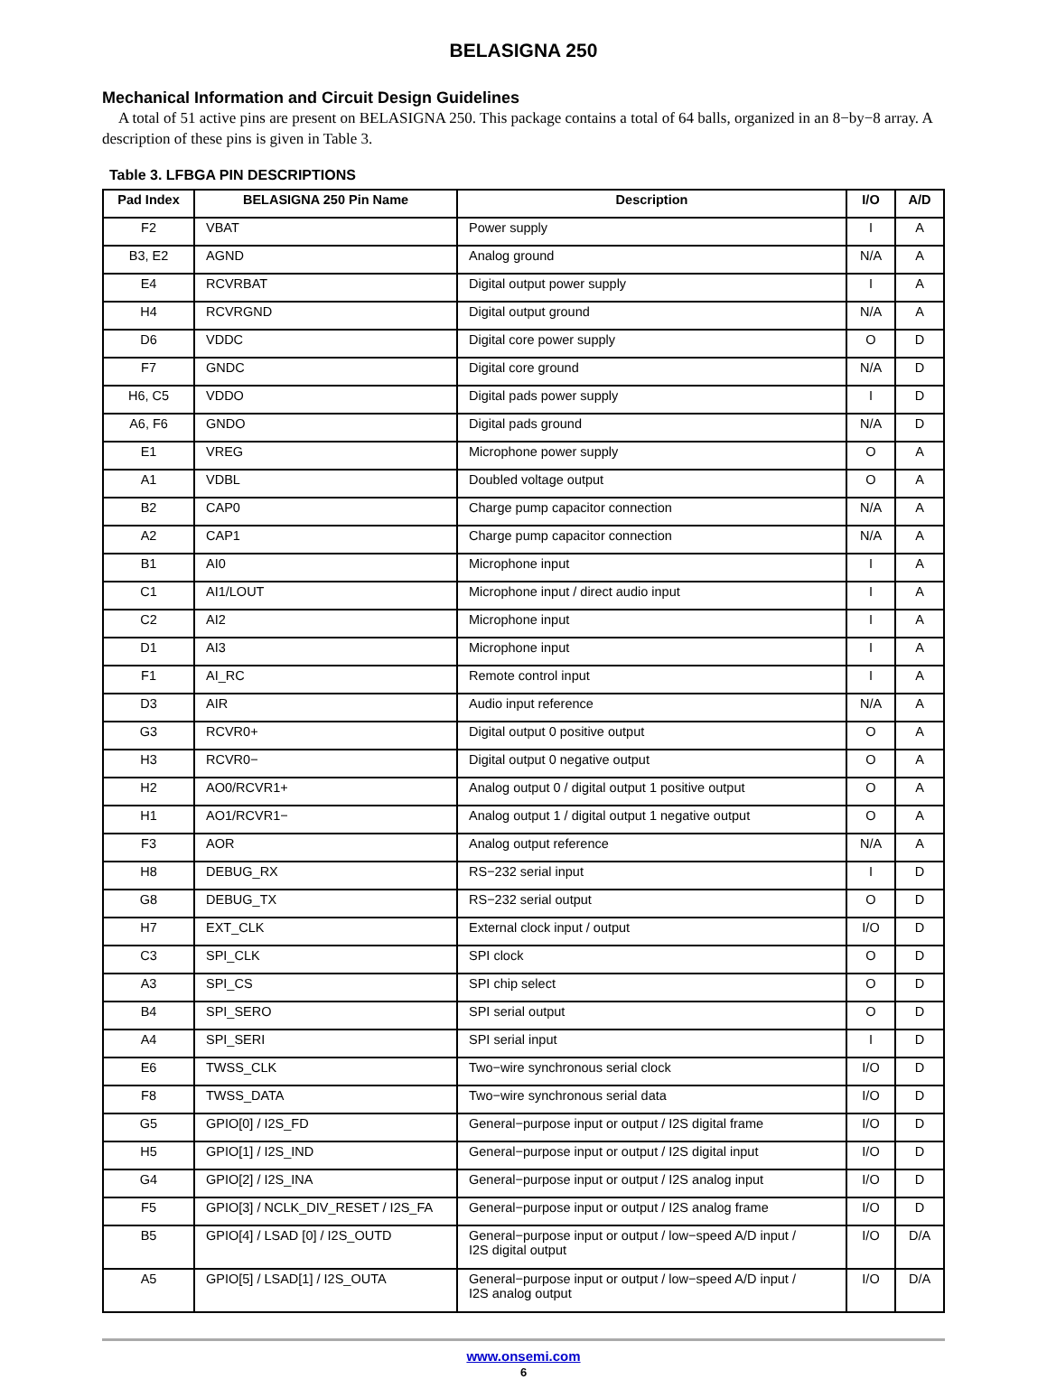BELASIGNA 250
Mechanical Information and Circuit Design Guidelines
A total of 51 active pins are present on BELASIGNA 250. This package contains a total of 64 balls, organized in an 8−by−8 array. A description of these pins is given in Table 3.
Table 3. LFBGA PIN DESCRIPTIONS
| Pad Index | BELASIGNA 250 Pin Name | Description | I/O | A/D |
| --- | --- | --- | --- | --- |
| F2 | VBAT | Power supply | I | A |
| B3, E2 | AGND | Analog ground | N/A | A |
| E4 | RCVRBAT | Digital output power supply | I | A |
| H4 | RCVRGND | Digital output ground | N/A | A |
| D6 | VDDC | Digital core power supply | O | D |
| F7 | GNDC | Digital core ground | N/A | D |
| H6, C5 | VDDO | Digital pads power supply | I | D |
| A6, F6 | GNDO | Digital pads ground | N/A | D |
| E1 | VREG | Microphone power supply | O | A |
| A1 | VDBL | Doubled voltage output | O | A |
| B2 | CAP0 | Charge pump capacitor connection | N/A | A |
| A2 | CAP1 | Charge pump capacitor connection | N/A | A |
| B1 | AI0 | Microphone input | I | A |
| C1 | AI1/LOUT | Microphone input / direct audio input | I | A |
| C2 | AI2 | Microphone input | I | A |
| D1 | AI3 | Microphone input | I | A |
| F1 | AI_RC | Remote control input | I | A |
| D3 | AIR | Audio input reference | N/A | A |
| G3 | RCVR0+ | Digital output 0 positive output | O | A |
| H3 | RCVR0− | Digital output 0 negative output | O | A |
| H2 | AO0/RCVR1+ | Analog output 0 / digital output 1 positive output | O | A |
| H1 | AO1/RCVR1− | Analog output 1 / digital output 1 negative output | O | A |
| F3 | AOR | Analog output reference | N/A | A |
| H8 | DEBUG_RX | RS−232 serial input | I | D |
| G8 | DEBUG_TX | RS−232 serial output | O | D |
| H7 | EXT_CLK | External clock input / output | I/O | D |
| C3 | SPI_CLK | SPI clock | O | D |
| A3 | SPI_CS | SPI chip select | O | D |
| B4 | SPI_SERO | SPI serial output | O | D |
| A4 | SPI_SERI | SPI serial input | I | D |
| E6 | TWSS_CLK | Two−wire synchronous serial clock | I/O | D |
| F8 | TWSS_DATA | Two−wire synchronous serial data | I/O | D |
| G5 | GPIO[0] / I2S_FD | General−purpose input or output / I2S digital frame | I/O | D |
| H5 | GPIO[1] / I2S_IND | General−purpose input or output / I2S digital input | I/O | D |
| G4 | GPIO[2] / I2S_INA | General−purpose input or output / I2S analog input | I/O | D |
| F5 | GPIO[3] / NCLK_DIV_RESET / I2S_FA | General−purpose input or output / I2S analog frame | I/O | D |
| B5 | GPIO[4] / LSAD [0] / I2S_OUTD | General−purpose input or output / low−speed A/D input / I2S digital output | I/O | D/A |
| A5 | GPIO[5] / LSAD[1] / I2S_OUTA | General−purpose input or output / low−speed A/D input / I2S analog output | I/O | D/A |
www.onsemi.com
6